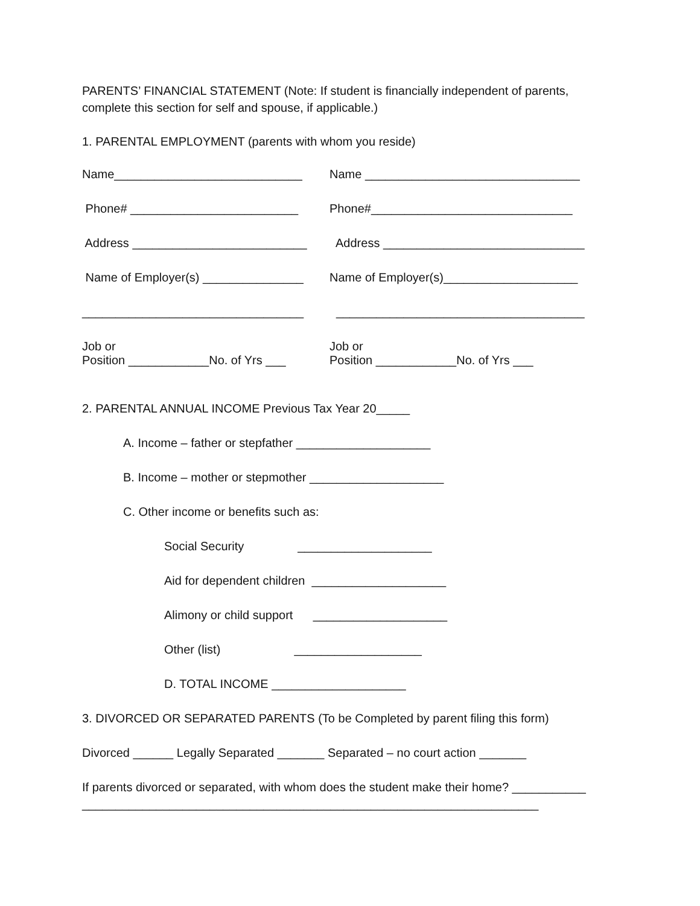PARENTS’ FINANCIAL STATEMENT (Note: If student is financially independent of parents, complete this section for self and spouse, if applicable.)
1. PARENTAL EMPLOYMENT (parents with whom you reside)
Name____________________________
Name ________________________________
Phone# _________________________
Phone#______________________________
Address __________________________
Address ______________________________
Name of Employer(s) _______________
Name of Employer(s)____________________
_________________________________
_____________________________________
Job or Position ____________No. of Yrs ___
Job or Position ____________No. of Yrs ___
2. PARENTAL ANNUAL INCOME Previous Tax Year 20_____
A. Income – father or stepfather ____________________
B. Income – mother or stepmother ____________________
C. Other income or benefits such as:
Social Security ____________________
Aid for dependent children ____________________
Alimony or child support ____________________
Other (list) ___________________
D. TOTAL INCOME ____________________
3. DIVORCED OR SEPARATED PARENTS (To be Completed by parent filing this form)
Divorced ______ Legally Separated _______ Separated – no court action _______
If parents divorced or separated, with whom does the student make their home? ___________ ____________________________________________________________________